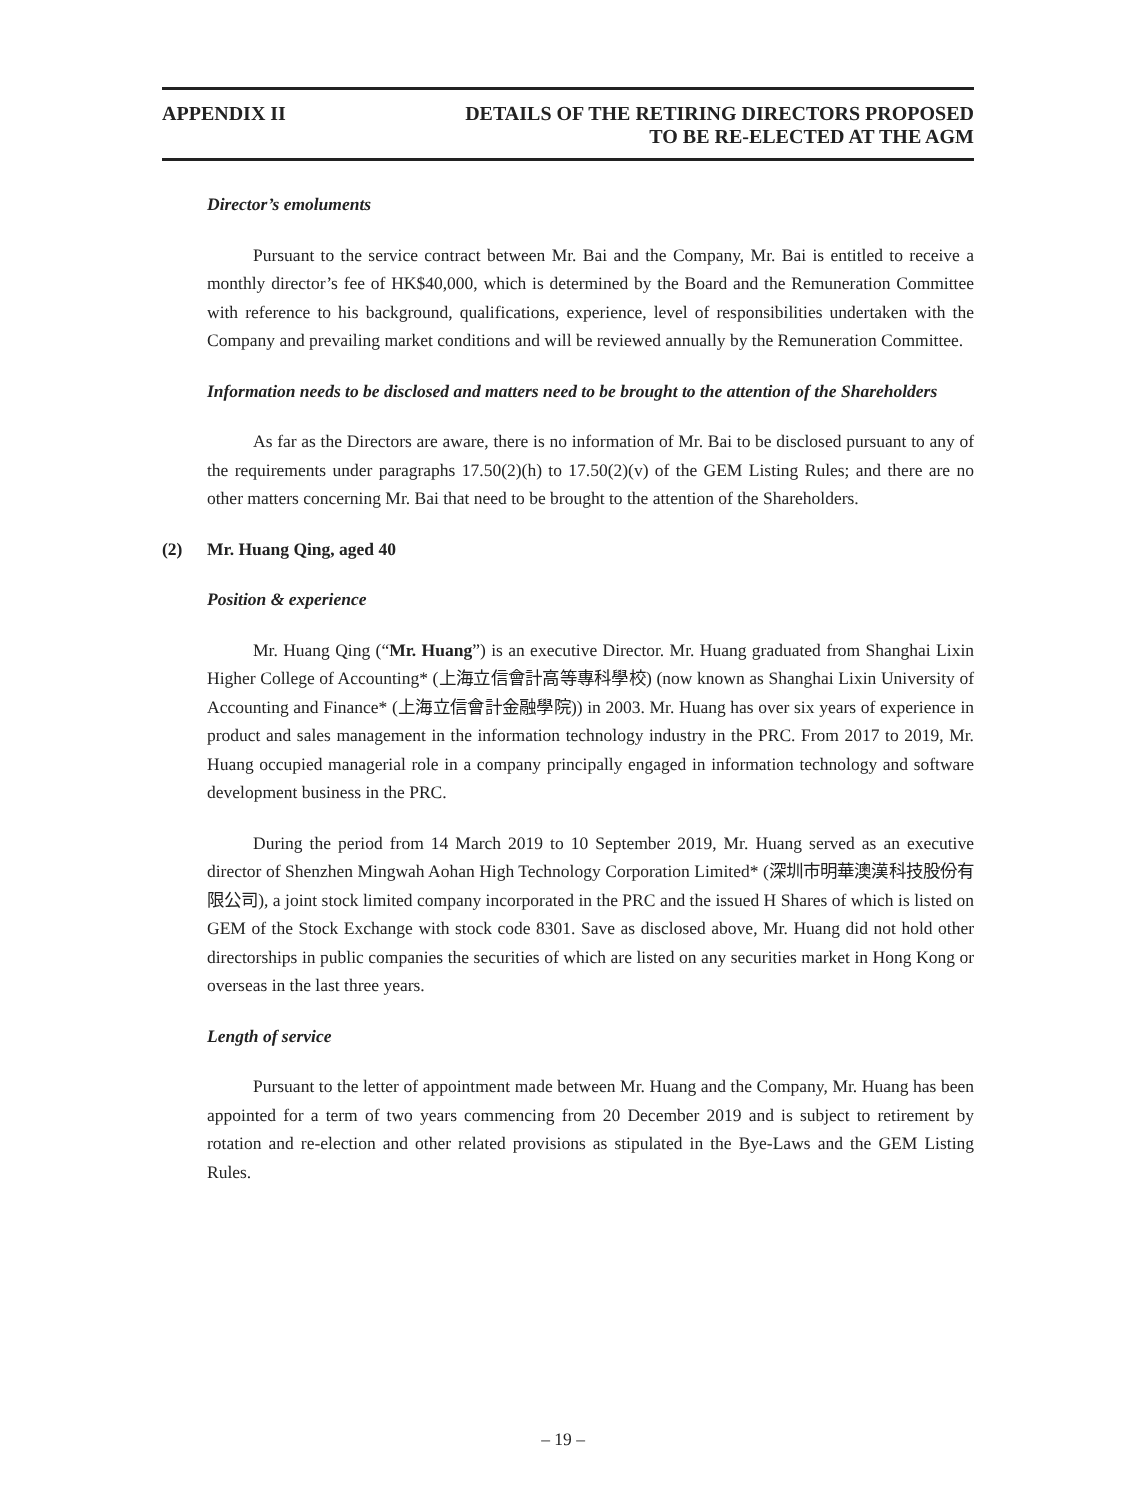APPENDIX II DETAILS OF THE RETIRING DIRECTORS PROPOSED
TO BE RE-ELECTED AT THE AGM
Director’s emoluments
Pursuant to the service contract between Mr. Bai and the Company, Mr. Bai is entitled to receive a monthly director’s fee of HK$40,000, which is determined by the Board and the Remuneration Committee with reference to his background, qualifications, experience, level of responsibilities undertaken with the Company and prevailing market conditions and will be reviewed annually by the Remuneration Committee.
Information needs to be disclosed and matters need to be brought to the attention of the Shareholders
As far as the Directors are aware, there is no information of Mr. Bai to be disclosed pursuant to any of the requirements under paragraphs 17.50(2)(h) to 17.50(2)(v) of the GEM Listing Rules; and there are no other matters concerning Mr. Bai that need to be brought to the attention of the Shareholders.
(2) Mr. Huang Qing, aged 40
Position & experience
Mr. Huang Qing (“Mr. Huang”) is an executive Director. Mr. Huang graduated from Shanghai Lixin Higher College of Accounting* (上海立信會計高等專科學校) (now known as Shanghai Lixin University of Accounting and Finance* (上海立信會計金融學院)) in 2003. Mr. Huang has over six years of experience in product and sales management in the information technology industry in the PRC. From 2017 to 2019, Mr. Huang occupied managerial role in a company principally engaged in information technology and software development business in the PRC.
During the period from 14 March 2019 to 10 September 2019, Mr. Huang served as an executive director of Shenzhen Mingwah Aohan High Technology Corporation Limited* (深圳市明華澳漢科技股份有限公司), a joint stock limited company incorporated in the PRC and the issued H Shares of which is listed on GEM of the Stock Exchange with stock code 8301. Save as disclosed above, Mr. Huang did not hold other directorships in public companies the securities of which are listed on any securities market in Hong Kong or overseas in the last three years.
Length of service
Pursuant to the letter of appointment made between Mr. Huang and the Company, Mr. Huang has been appointed for a term of two years commencing from 20 December 2019 and is subject to retirement by rotation and re-election and other related provisions as stipulated in the Bye-Laws and the GEM Listing Rules.
– 19 –